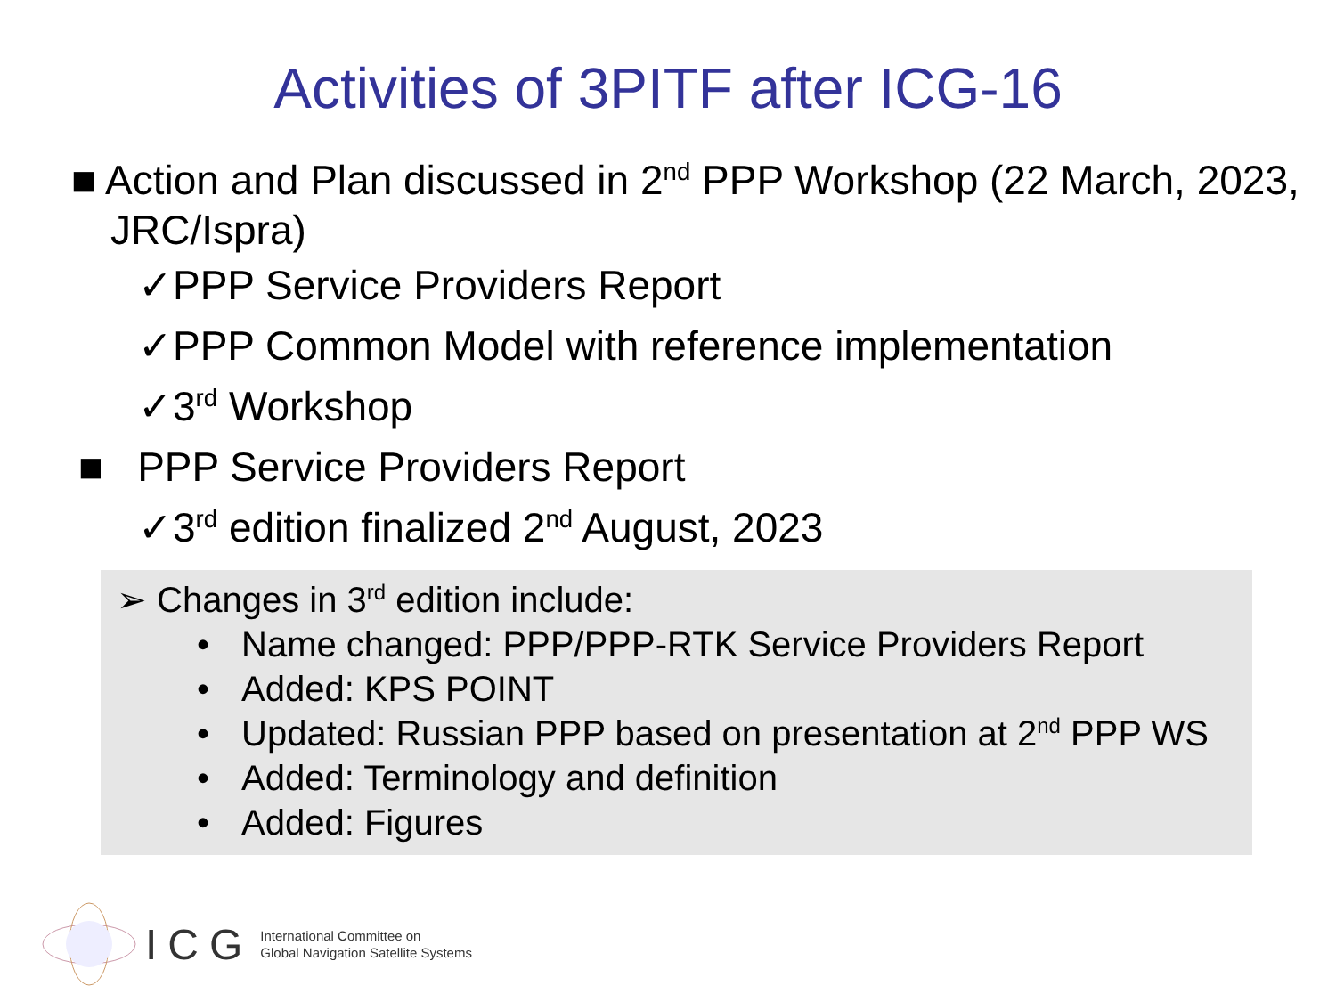Activities of 3PITF after ICG-16
■ Action and Plan discussed in 2<sup>nd</sup> PPP Workshop (22 March, 2023, JRC/Ispra)
✓PPP Service Providers Report
✓PPP Common Model with reference implementation
✓3<sup>rd</sup> Workshop
■ PPP Service Providers Report
✓3<sup>rd</sup> edition finalized 2<sup>nd</sup> August, 2023
➢ Changes in 3<sup>rd</sup> edition include:
• Name changed: PPP/PPP-RTK Service Providers Report
• Added: KPS POINT
• Updated: Russian PPP based on presentation at 2<sup>nd</sup> PPP WS
• Added: Terminology and definition
• Added: Figures
ICG
International Committee on
Global Navigation Satellite Systems